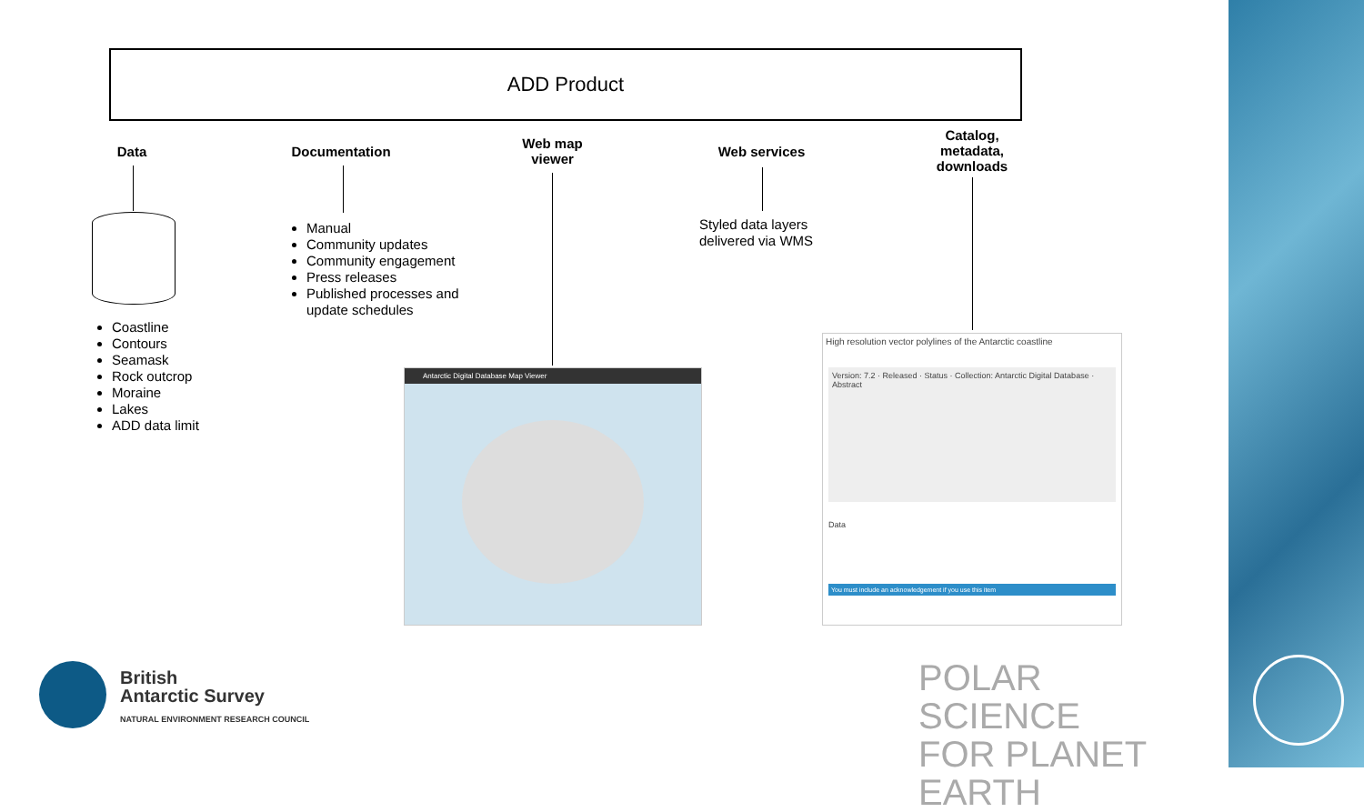ADD Product
Data Documentation
Web map
viewer
Web services
Catalog,
metadata,
downloads
Coastline
Contours
Seamask
Rock outcrop
Moraine
Lakes
ADD data limit
Manual
Community updates
Community engagement
Press releases
Published processes and update schedules
Styled data layers
delivered via WMS
Antarctic Digital Database Map Viewer
High resolution vector polylines of the Antarctic coastline
Version: 7.2 · Released · Status · Collection: Antarctic Digital Database · Abstract
Data
You must include an acknowledgement if you use this item
British
Antarctic Survey
NATURAL ENVIRONMENT RESEARCH COUNCIL
POLAR SCIENCE
FOR PLANET EARTH